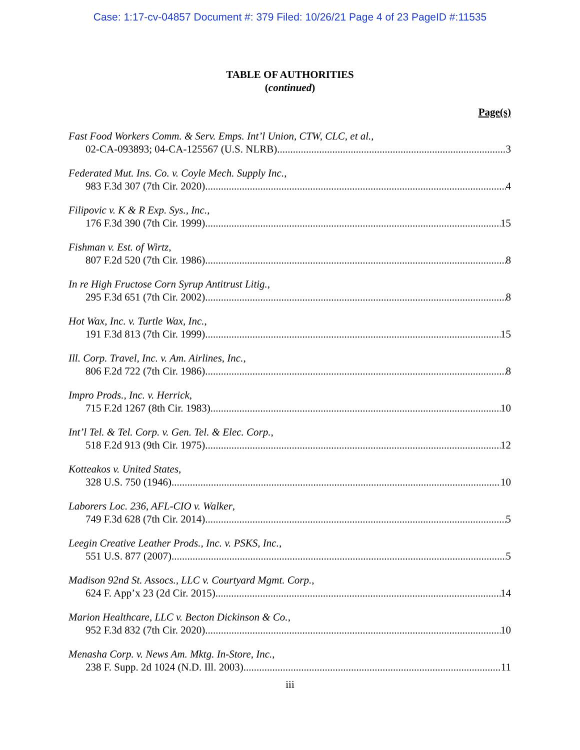Case: 1:17-cv-04857 Document #: 379 Filed: 10/26/21 Page 4 of 23 PageID #:11535
TABLE OF AUTHORITIES
(continued)
Page(s)
Fast Food Workers Comm. & Serv. Emps. Int’l Union, CTW, CLC, et al.,
02-CA-093893; 04-CA-125567 (U.S. NLRB) 3
Federated Mut. Ins. Co. v. Coyle Mech. Supply Inc.,
983 F.3d 307 (7th Cir. 2020) 4
Filipovic v. K & R Exp. Sys., Inc.,
176 F.3d 390 (7th Cir. 1999) 15
Fishman v. Est. of Wirtz,
807 F.2d 520 (7th Cir. 1986) 8
In re High Fructose Corn Syrup Antitrust Litig.,
295 F.3d 651 (7th Cir. 2002) 8
Hot Wax, Inc. v. Turtle Wax, Inc.,
191 F.3d 813 (7th Cir. 1999) 15
Ill. Corp. Travel, Inc. v. Am. Airlines, Inc.,
806 F.2d 722 (7th Cir. 1986) 8
Impro Prods., Inc. v. Herrick,
715 F.2d 1267 (8th Cir. 1983) 10
Int’l Tel. & Tel. Corp. v. Gen. Tel. & Elec. Corp.,
518 F.2d 913 (9th Cir. 1975) 12
Kotteakos v. United States,
328 U.S. 750 (1946) 10
Laborers Loc. 236, AFL-CIO v. Walker,
749 F.3d 628 (7th Cir. 2014) 5
Leegin Creative Leather Prods., Inc. v. PSKS, Inc.,
551 U.S. 877 (2007) 5
Madison 92nd St. Assocs., LLC v. Courtyard Mgmt. Corp.,
624 F. App’x 23 (2d Cir. 2015) 14
Marion Healthcare, LLC v. Becton Dickinson & Co.,
952 F.3d 832 (7th Cir. 2020) 10
Menasha Corp. v. News Am. Mktg. In-Store, Inc.,
238 F. Supp. 2d 1024 (N.D. Ill. 2003) 11
iii